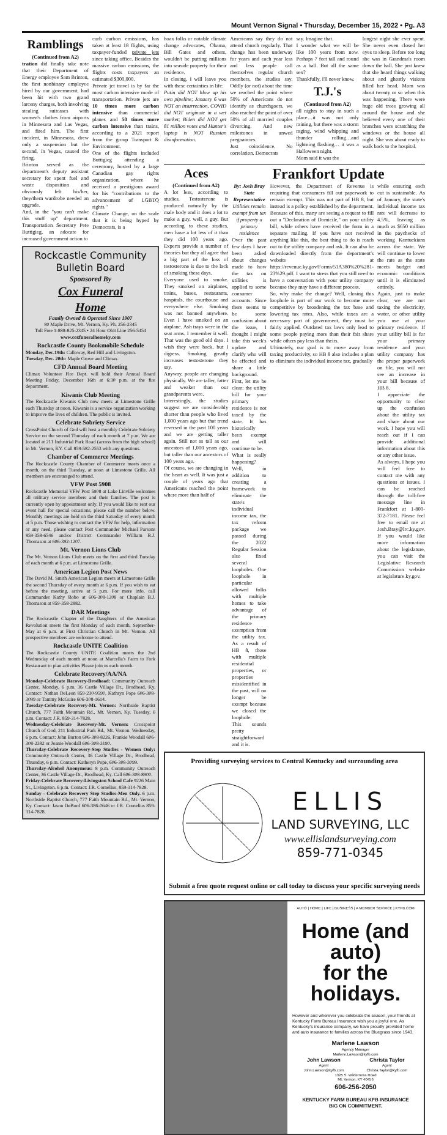Mount Vernon Signal • Thursday, December 15, 2022 • Pg. A3
Ramblings
(Continued from A2)
tration did finally take note that their Department of Energy employee Sam Brinton, the first nonbinary employee hired by our government, had been hit with two grand larceny charges, both involving stealing suitcases with women's clothes from airports in Minnesota and Las Vegas, and fired him. The first incident, in Minnesota, drew only a suspension but the second, in Vegas, caused the firing.
Brinton served as the department's deputy assistant secretary for spent fuel and waste disposition and obviously felt his/her, they/them wardrobe needed an upgrade.
And, in the "you can't make this stuff up" department. Transportation Secretary Pete Buttigieg, an adocate for increased government action to
curb carbon emissions, has taken at least 18 flights, using taxpayer-funded private jets since taking office. Besides the massive carbon emissions, the flights costs taxpayers an estimated $300,000.
Private jet travel is by far the most carbon intensive mode of transportation. Private jets are 10 times more carbon intensive than commercial planes and 50 times more carbon intensive than trains, according to a 2021 report from the group Transport & Environment.
One of the flights included Buttigieg attending a ceremony, hosted by a large Canadian gay rights organization, where he received a prestigious award for his "contributions to the advancement of LGBTQ rights."
Climate Change, on the scale that it is being hyped by Democrats, is a
Rockcastle Community
Bulletin Board
Sponsored By
Cox Funeral
Home
Family Owned & Operated Since 1907
80 Maple Drive, Mt. Vernon, Ky. Ph. 256-2345
Toll Free 1-888-825-2345 • 24 Hour Obit Line 256-5454
www.coxfuneralhomeky.com
Rockcastle County Bookmobile Schedule
Monday, Dec.19th: Calloway, Red Hill and Livingston.
Tuesday, Dec. 20th: Maple Grove and Climax.
CFD Annual Board Meeting
Climax Volunteer Fire Dept. will hold their Annual Board Meeting Friday, December 16th at 6:30 p.m. at the fire department.
Kiwanis Club Meeting
The Rockcastle Kiwanis Club now meets at Limestone Grille each Thursday at noon. Kiwanis is a service organization working to improve the lives of children. The public is invited.
Celebrate Sobriety Service
CrossPoint Church of God will host a monthly Celebrate Sobriety Service on the second Thursday of each month at 7 p.m. We are located at 211 Industrial Park Road (across from the high school) in Mt. Vernon, KY. Call 859-582-2553 with any questions.
Chamber of Commerce Meetings
The Rockcastle County Chamber of Commerce meets once a month, on the third Tuesday, at noon at Limestone Grille. All members are encouraged to attend.
VFW Post 5908
Rockcastle Memorial VFW Post 5908 at Lake Linville welcomes all military service members and their families. The post is currently open by appointment only. If you would like to rent our event hall for special occasions, please call the number below. Monthly meetings are held on the third Saturday of every month at 5 p.m. Those wishing to contact the VFW for help, information or any need, please contact Post Commander Michael Parsons 859-358-6546 and/or District Commander William B.J. Thomason at 606-392-1207.
Mt. Vernon Lions Club
The Mt. Vernon Lions Club meets on the first and third Tuesday of each month at 6 p.m. at Limestone Grille.
American Legion Post News
The David M. Smith American Legion meets at Limestone Grille the second Thursday of every month at 6 p.m. If you wish to eat before the meeting, arrive at 5 p.m. For more info, call Commander Kathy Bobo at 606-308-1208 or Chaplain B.J. Thomason at 859-358-2882.
DAR Meetings
The Rockcastle Chapter of the Daughters of the American Revolution meets the first Monday of each month, September-May at 6 p.m. at First Christian Church in Mt. Vernon. All prospective members are welcome to attend.
Rockcastle UNITE Coalition
The Rockcastle County UNITE Coalition meets the 2nd Wednesday of each month at noon at Marcella's Farm to Fork Restaurant to plan activities Please join us each month.
Celebrate Recovery/AA/NA
Monday-Celebrate Recovery-Brodhead: Community Outreach Center, Monday, 6 p.m. 36 Castle Village Dr., Brodhead, Ky. Contact: Nathan DeLeon 859-230-9590, Kathryn Pope 606-308-3099 or Tammy McGuire 606-308-1614.
Tuesday-Celebrate Recovery-Mt. Vernon: Northside Baptist Church, 777 Faith Mountain Rd., Mt. Vernon, Ky. Tuesday, 6 p.m. Contact: J.R. 859-314-7828.
Wednesday-Celebrate Recovery-Mt. Vernon: Crosspoint Church of God, 211 Industrial Park Rd., Mt. Vernon. Wednesday, 6 p.m. Contact: John Burton 606-308-8226, Frankie Woodall 606-308-2382 or Joanie Woodall 606-308-3190.
Thursday-Celebrate Recovery-Step Studies - Women Only: Community Outreach Center, 36 Castle Village Dr., Brodhead, Thursday, 6 p.m. Contact: Katheryn Pope, 606-308-3099.
Thursday-Alcohol Anonymous: 8 p.m. Community Outreach Center, 36 Castle Village Dr., Brodhead, Ky. Call 606-308-8900.
Friday-Celebrate Recovery-Livingston School Cafe 9226 Main St., Livingston. 6 p.m. Contact: J.R. Cornelius, 859-314-7828.
Sunday - Celebrate Recovery Step Studies-Men Only. 6 p.m. Northside Baptist Church, 777 Faith Mountain Rd., Mt. Vernon, Ky. Contact: Jason DeBord 606-386-0646 or J.R. Cornelius 859-314-7828.
hoax folks or notable climate change advocates, Obama, Bill Gates and others, wouldn't be putting millions into seaside property for their residence.
In closing, I will leave you with these certainties in life:
Putin did NOT blow up his own pipeline; January 6 was NOT an insurrection, COVID did NOT originate in a wet market; Biden did NOT get 81 million votes and Hunter's laptop is NOT Russian disinformation.
Americans say they do not attend church regularly. That change has been underway for years and each year less and less people call themselves regular church members, the studies say. Oddly (or not) about the time we reached the point where 50% of Americans do not identify as churchgoers, we also reached the point of over 50% of all married couples divorcing. And new milestones in unwed pregnancies.
Just coincidence. No correlation. Democrats
say. Imagine that.
I wonder what we will be like 100 years from now. Perhaps 7 feet tall and round as a ball. But all the same sex?
Thankfully, I'll never know.
T.J.'s
(Continued from A2)
all nights to stay in such a place…it was not only raining, but there was a storm raging, wind whipping and thunder rolling…and lightning flashing… it was a Halloween night.
Mom said it was the
longest night she ever spent. She never even closed her eyes to sleep. Before too long she was in Grandma's room down the hall. She just knew that she heard things walking about and ghostly visions filled her head. Mom was about twenty or so when this was happening. There were huge old trees growing all around the house and she believed every one of their branches were scratching the windows or the house all night. She was about ready to walk back to the hospital.
Aces
(Continued from A2)
A lot less, according to studies. Testosterone is produced naturally by the male body and it does a lot to make a guy, well, a guy. But according to these studies, men have a lot less of it than they did 100 years ago. Experts provide a number of theories but they all agree that a big part of the loss of testosterone is due to the lack of smoking these days.
Everyone used to smoke. They smoked on airplanes, trains, buses, restaurants, hospitals, the courthouse and everywhere else. Smoking was not banned anywhere. Even I have smoked on an airplane. Ash trays were in the seat arms. I remember it well. That was the good old days. I wish they were back, but I digress. Smoking greatly increases testosterone they say.
Anyway, people are changing physically. We are taller, fatter and weaker than our grandparents were.
Interestingly, the studies suggest we are considerably shorter than people who lived 1,000 years ago but that trend reversed in the past 100 years and we are getting taller again. Still not as tall as our ancestors of 1,000 years ago, but taller than our ancestors of 100 years ago.
Of course, we are changing in the heart as well. It was just a couple of years ago that Americans reached the point where more than half of
Frankfort Update
By: Josh Bray
State Representative
Utilities remain exempt from tax if property a primary residence
Over the past few days I have been asked about changes made to how the tax on utilities is applied to some consumer accounts. Since there seems to be some confusion about the issue, I thought I might take this week's update and clarify who will be effected and share a little background.
First, let me be clear: the utility bill for your primary residence is not taxed by the state. It has historically been exempt and will continue to be.
What is really happening? Well, in addition to creating a framework to eliminate the state's individual income tax, the tax reform package we passed during the 2022 Regular Session also fixed several loopholes. One loophole in particular allowed folks with multiple homes to take advantage of the primary residence exemption from the utility tax. As a result of HB 8, those with multiple residential properties, or properties misidentified in the past, will no longer be exempt because we closed the loophole.
This sounds pretty straightforward and it is.
However, the Department of Revenue is requiring that consumers fill out paperwork to remain exempt. This was not part of HB 8, but instead is a policy established by the department. Because of this, many are seeing a request to fill out a "Declaration of Domicile," on your utility bill, while others have received the form in a separate mailing. If you have not received anything like this, the best thing to do is reach out to the utility company and ask. It can also be downloaded directly from the department's website at https://revenue.ky.gov/Forms/51A380%20%281-23%29.pdf. I want to stress that you still need to have a conversation with your utility company because they may have a different process.
So, why make the change? Well, closing this loophole is part of our work to become more competitive by broadening the tax base and lowering tax rates. Also, while taxes are a necessary part of government, they must be fairly applied. Outdated tax laws only lead to some people paying more than their fair share while others pay less than theirs.
Ultimately, our goal is to move away from taxing productivity, so HB 8 also includes a plan to eliminate the individual income tax, gradually
while ensuring each cut is sustainable. As of January, the state's individual income tax rate will decrease to 4.5%, leaving as much as $650 million in the paychecks of working Kentuckians across the state. We will continue to lower the rate as the state meets budget and economic conditions until it is eliminated entirely.
Again, just to make clear, we are not taxing the electricity, water, or other utility you use at your primary residence. If your utility bill is for your primary residence and your utility company has the proper paperwork on file, you will not see an increase in your bill because of HB 8.
I appreciate the opportunity to clear up the confusion about the utility tax and share about our work. I hope you will reach out if I can provide additional information about this or any other issue.
As always, I hope you will feel free to contact me with any questions or issues. I can be reached through the toll-free message line in Frankfort at 1-800-372-7181. Please feel free to email me at Josh.Bray@lrc.ky.gov. If you would like more information about the legislature, you can visit the Legislative Research Commission website at legislature.ky.gov.
Providing surveying services to Central Kentucky and surrounding area
ELLIS
LAND SURVEYING, LLC
www.ellislandsurveying.com
859-771-0345
Submit a free quote request online or call today to discuss your specific surveying needs
AUTO | HOME | LIFE | BUSINESS | A MEMBER SERVICE | KYFB.COM
Home (and auto)
for the holidays.
However and wherever you celebrate the season, your friends at Kentucky Farm Bureau Insurance wish you a joyful one. As Kentucky's insurance company, we have proudly provided home and auto insurance to families across the Bluegrass since 1943.
Marlene Lawson
Agency Manager
Marlene.Lawson@kyfb.com
John Lawson
Agent
John.Lawson@kyfb.com
Christa Taylor
Agent
Christa.Taylor@kyfb.com
1325 S. Wilderness Road
Mt. Vernon, KY 40456
606-256-2050
KENTUCKY FARM BUREAU KFB INSURANCE
BIG ON COMMITMENT.